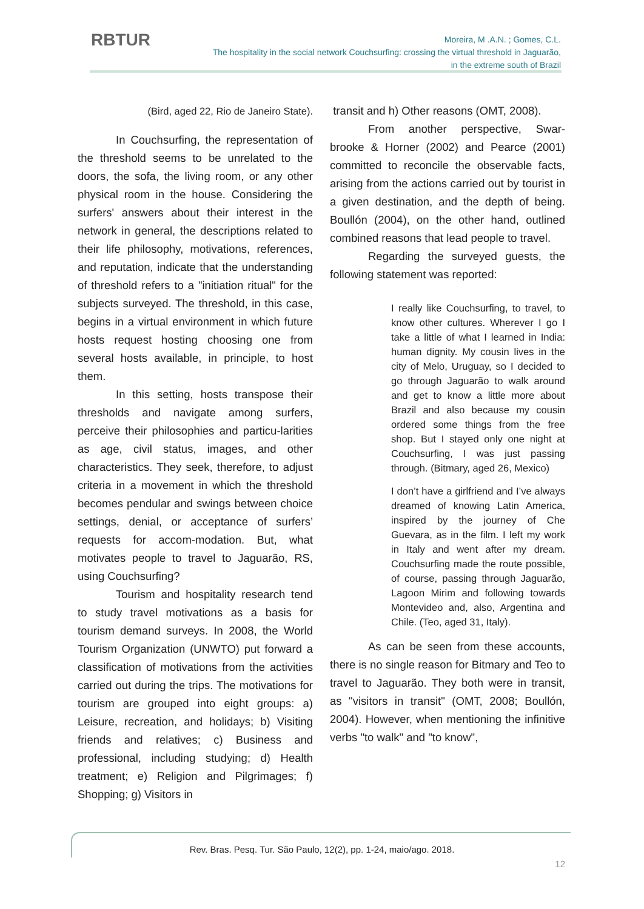RBTUR
Moreira, M .A.N. ; Gomes, C.L.
The hospitality in the social network Couchsurfing: crossing the virtual threshold in Jaguarão,
in the extreme south of Brazil
(Bird, aged 22, Rio de Janeiro State).
In Couchsurfing, the representation of the threshold seems to be unrelated to the doors, the sofa, the living room, or any other physical room in the house. Considering the surfers' answers about their interest in the network in general, the descriptions related to their life philosophy, motivations, references, and reputation, indicate that the understanding of threshold refers to a "initiation ritual" for the subjects surveyed. The threshold, in this case, begins in a virtual environment in which future hosts request hosting choosing one from several hosts available, in principle, to host them.
In this setting, hosts transpose their thresholds and navigate among surfers, perceive their philosophies and particu-larities as age, civil status, images, and other characteristics. They seek, therefore, to adjust criteria in a movement in which the threshold becomes pendular and swings between choice settings, denial, or acceptance of surfers’ requests for accom-modation. But, what motivates people to travel to Jaguarão, RS, using Couchsurfing?
Tourism and hospitality research tend to study travel motivations as a basis for tourism demand surveys. In 2008, the World Tourism Organization (UNWTO) put forward a classification of motivations from the activities carried out during the trips. The motivations for tourism are grouped into eight groups: a) Leisure, recreation, and holidays; b) Visiting friends and relatives; c) Business and professional, including studying; d) Health treatment; e) Religion and Pilgrimages; f) Shopping; g) Visitors in
transit and h) Other reasons (OMT, 2008).
From another perspective, Swar-brooke & Horner (2002) and Pearce (2001) committed to reconcile the observable facts, arising from the actions carried out by tourist in a given destination, and the depth of being. Boullón (2004), on the other hand, outlined combined reasons that lead people to travel.
Regarding the surveyed guests, the following statement was reported:
I really like Couchsurfing, to travel, to know other cultures. Wherever I go I take a little of what I learned in India: human dignity. My cousin lives in the city of Melo, Uruguay, so I decided to go through Jaguarão to walk around and get to know a little more about Brazil and also because my cousin ordered some things from the free shop. But I stayed only one night at Couchsurfing, I was just passing through. (Bitmary, aged 26, Mexico)
I don’t have a girlfriend and I’ve always dreamed of knowing Latin America, inspired by the journey of Che Guevara, as in the film. I left my work in Italy and went after my dream. Couchsurfing made the route possible, of course, passing through Jaguarão, Lagoon Mirim and following towards Montevideo and, also, Argentina and Chile. (Teo, aged 31, Italy).
As can be seen from these accounts, there is no single reason for Bitmary and Teo to travel to Jaguarão. They both were in transit, as "visitors in transit" (OMT, 2008; Boullón, 2004). However, when mentioning the infinitive verbs "to walk" and "to know",
Rev. Bras. Pesq. Tur. São Paulo, 12(2), pp. 1-24, maio/ago. 2018.
12